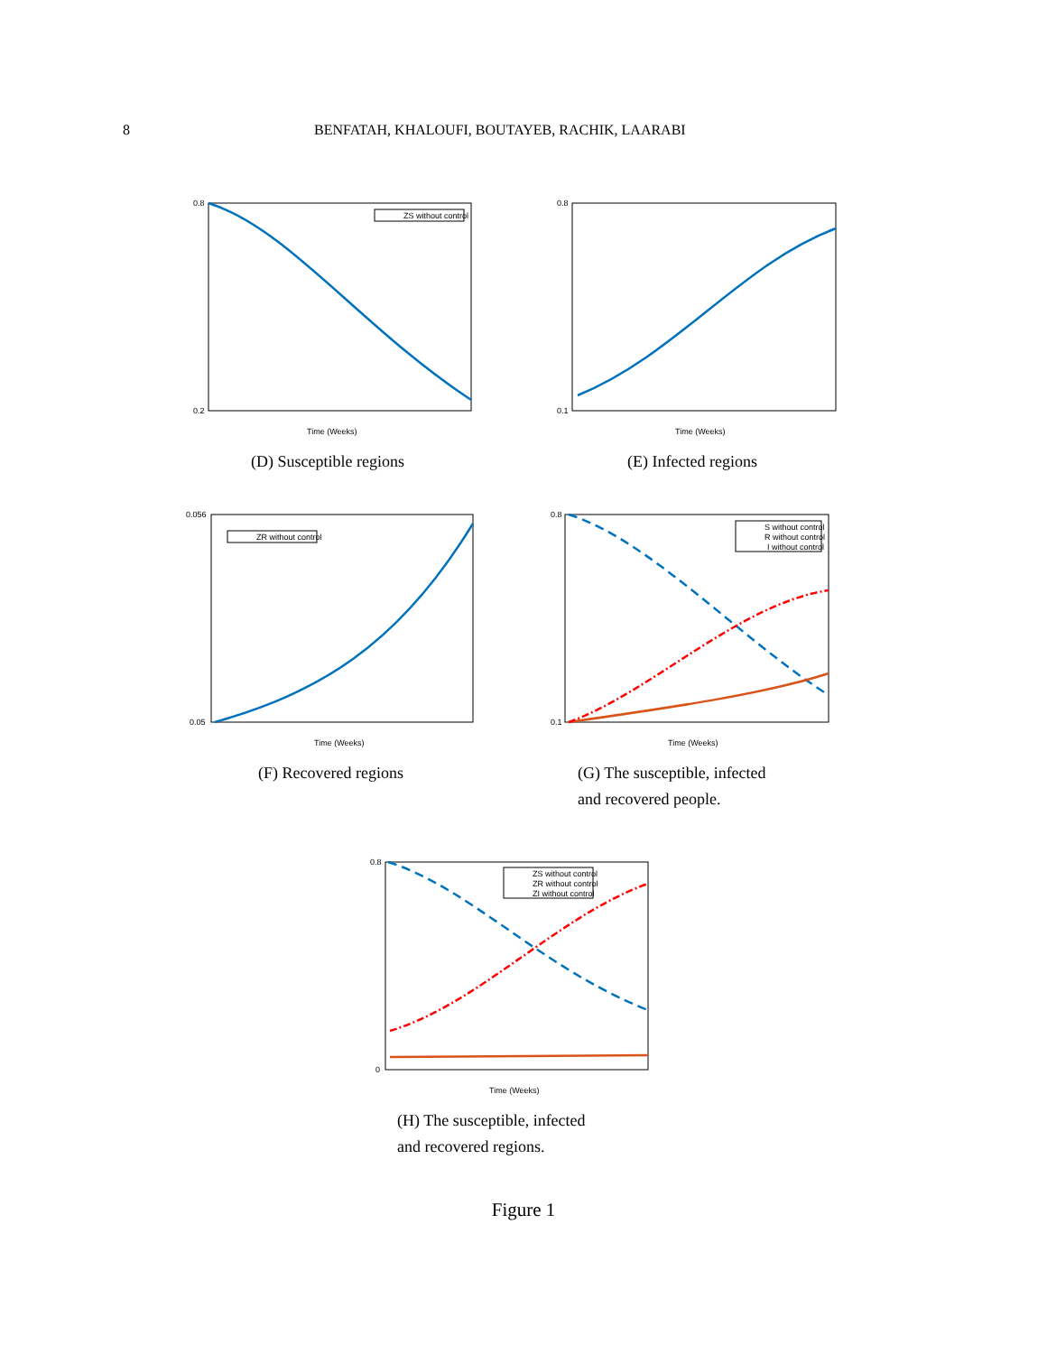8 BENFATAH, KHALOUFI, BOUTAYEB, RACHIK, LAARABI
ZS without control
0.8
0.2
Time (Weeks)
(D) Susceptible regions
0.8
0.1
Time (Weeks)
(E) Infected regions
ZR without control
0.056
0.05
Time (Weeks)
(F) Recovered regions
S without control
R without control
I without control
0.8
0.1
Time (Weeks)
(G) The susceptible, infected
and recovered people.
ZS without control
ZR without control
ZI without control
0.8
0
Time (Weeks)
(H) The susceptible, infected
and recovered regions.
Figure 1